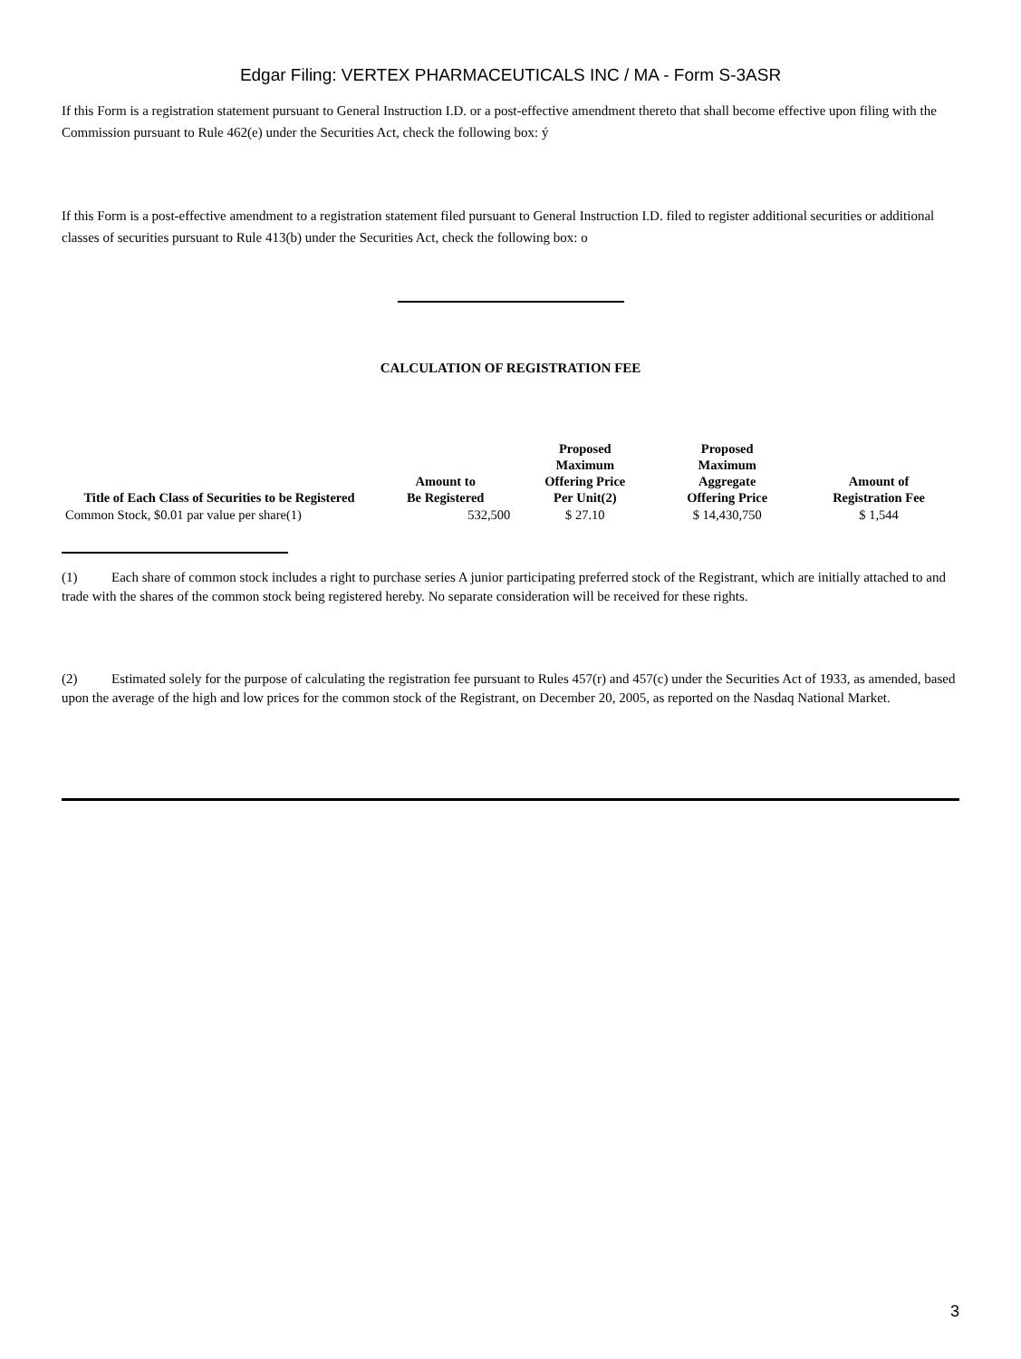Edgar Filing: VERTEX PHARMACEUTICALS INC / MA - Form S-3ASR
If this Form is a registration statement pursuant to General Instruction I.D. or a post-effective amendment thereto that shall become effective upon filing with the Commission pursuant to Rule 462(e) under the Securities Act, check the following box: ý
If this Form is a post-effective amendment to a registration statement filed pursuant to General Instruction I.D. filed to register additional securities or additional classes of securities pursuant to Rule 413(b) under the Securities Act, check the following box: o
CALCULATION OF REGISTRATION FEE
| Title of Each Class of Securities to be Registered | Amount to Be Registered | Proposed Maximum Offering Price Per Unit(2) | Proposed Maximum Aggregate Offering Price | Amount of Registration Fee |
| --- | --- | --- | --- | --- |
| Common Stock, $0.01 par value per share(1) | 532,500 | $ 27.10 | $ 14,430,750 | $ 1,544 |
(1) Each share of common stock includes a right to purchase series A junior participating preferred stock of the Registrant, which are initially attached to and trade with the shares of the common stock being registered hereby. No separate consideration will be received for these rights.
(2) Estimated solely for the purpose of calculating the registration fee pursuant to Rules 457(r) and 457(c) under the Securities Act of 1933, as amended, based upon the average of the high and low prices for the common stock of the Registrant, on December 20, 2005, as reported on the Nasdaq National Market.
3